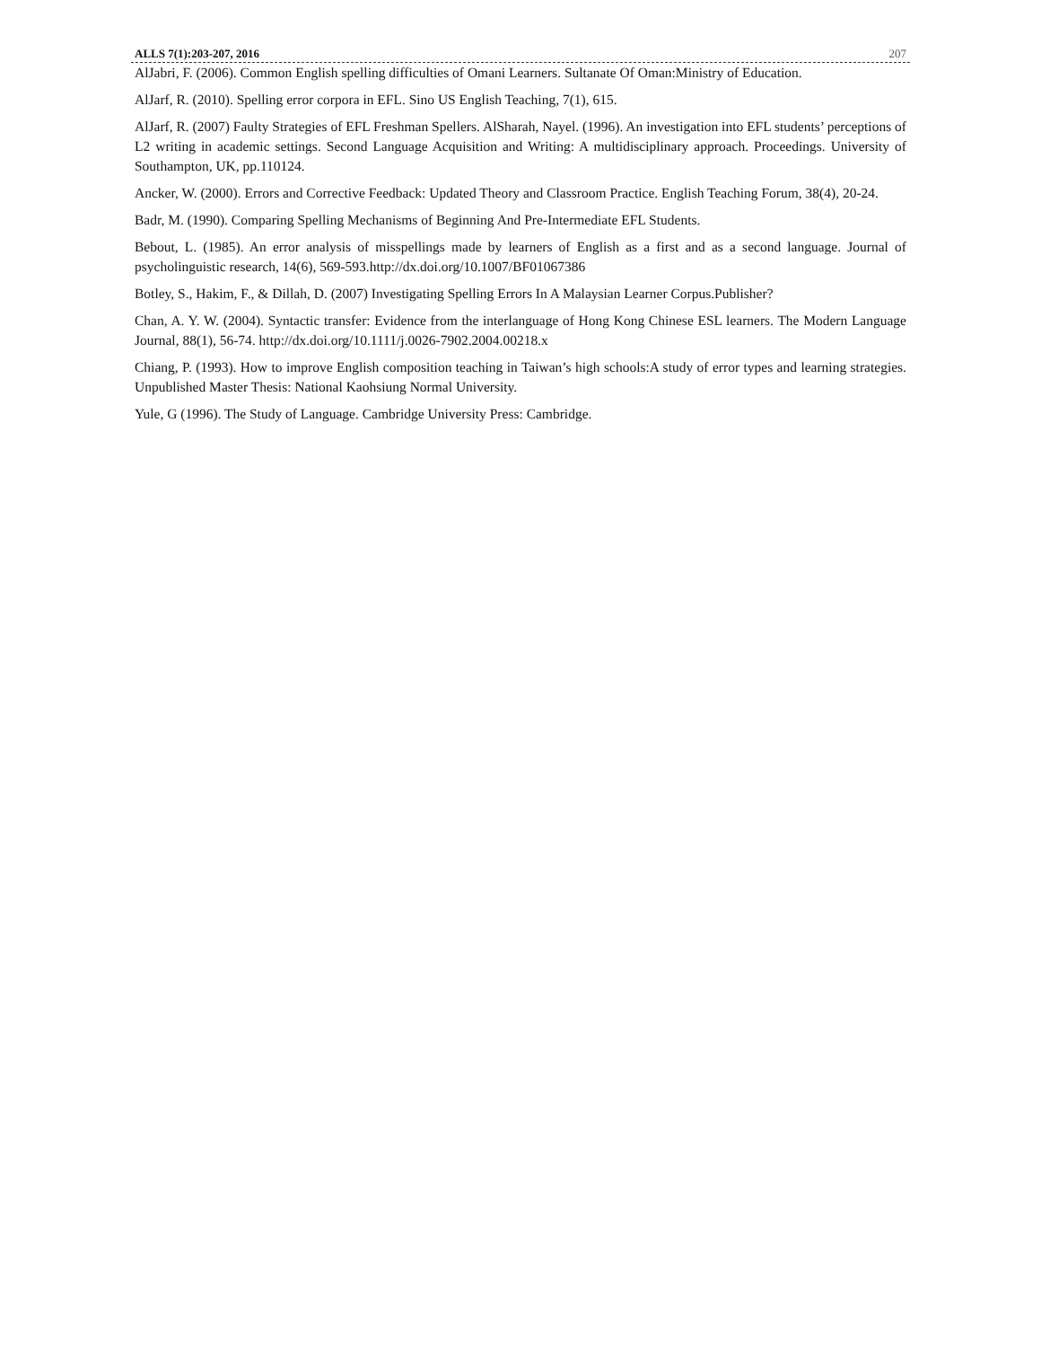ALLS 7(1):203-207, 2016 207
AlJabri, F. (2006). Common English spelling difficulties of Omani Learners. Sultanate Of Oman:Ministry of Education.
AlJarf, R. (2010). Spelling error corpora in EFL. Sino US English Teaching, 7(1), 615.
AlJarf, R. (2007) Faulty Strategies of EFL Freshman Spellers. AlSharah, Nayel. (1996). An investigation into EFL students’ perceptions of L2 writing in academic settings. Second Language Acquisition and Writing: A multidisciplinary approach. Proceedings. University of Southampton, UK, pp.110124.
Ancker, W. (2000). Errors and Corrective Feedback: Updated Theory and Classroom Practice. English Teaching Forum, 38(4), 20-24.
Badr, M. (1990). Comparing Spelling Mechanisms of Beginning And Pre-Intermediate EFL Students.
Bebout, L. (1985). An error analysis of misspellings made by learners of English as a first and as a second language. Journal of psycholinguistic research, 14(6), 569-593.http://dx.doi.org/10.1007/BF01067386
Botley, S., Hakim, F., & Dillah, D. (2007) Investigating Spelling Errors In A Malaysian Learner Corpus.Publisher?
Chan, A. Y. W. (2004). Syntactic transfer: Evidence from the interlanguage of Hong Kong Chinese ESL learners. The Modern Language Journal, 88(1), 56-74. http://dx.doi.org/10.1111/j.0026-7902.2004.00218.x
Chiang, P. (1993). How to improve English composition teaching in Taiwan’s high schools:A study of error types and learning strategies. Unpublished Master Thesis: National Kaohsiung Normal University.
Yule, G (1996). The Study of Language. Cambridge University Press: Cambridge.